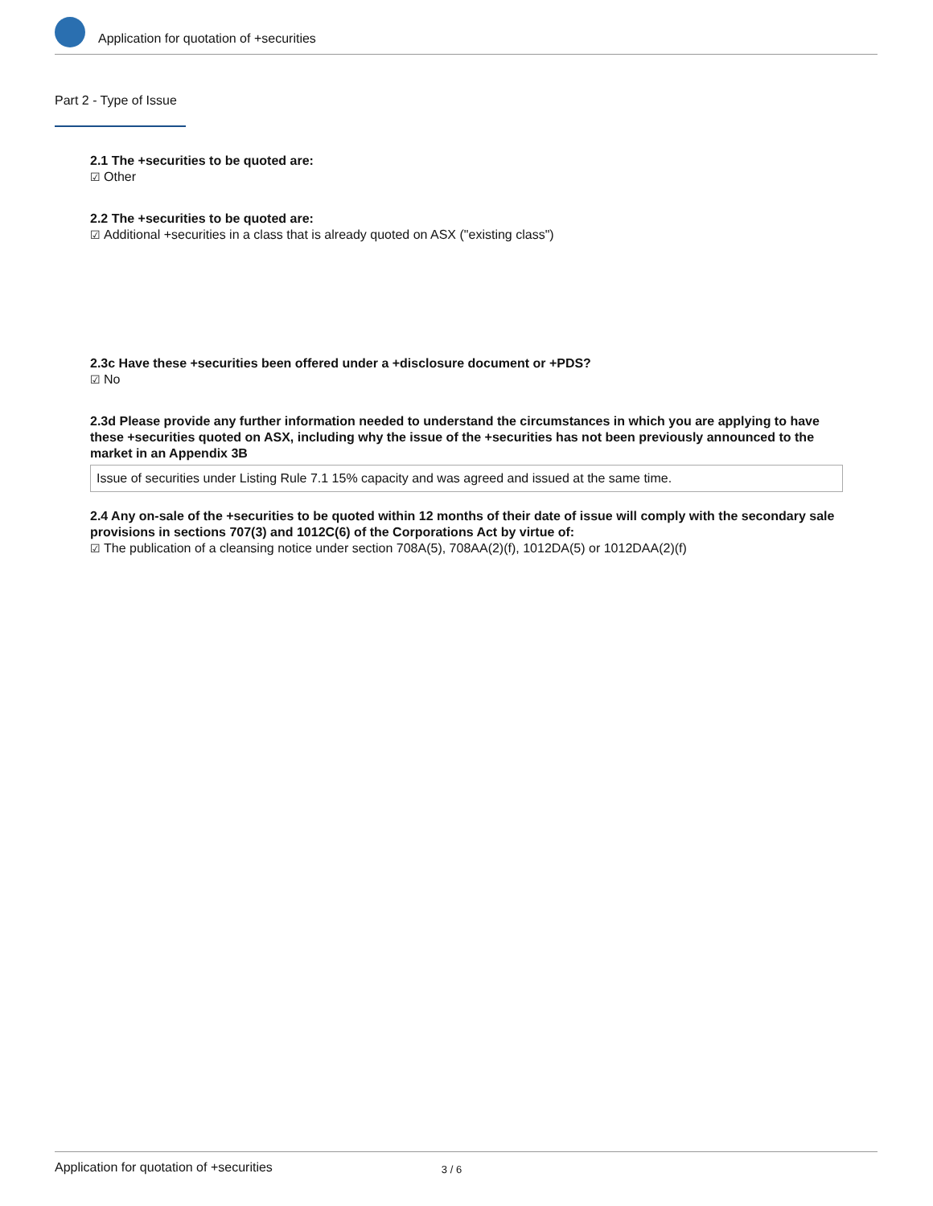Application for quotation of +securities
Part 2 - Type of Issue
2.1 The +securities to be quoted are:
☑ Other
2.2 The +securities to be quoted are:
☑ Additional +securities in a class that is already quoted on ASX ("existing class")
2.3c Have these +securities been offered under a +disclosure document or +PDS?
☑ No
2.3d Please provide any further information needed to understand the circumstances in which you are applying to have these +securities quoted on ASX, including why the issue of the +securities has not been previously announced to the market in an Appendix 3B
Issue of securities under Listing Rule 7.1 15% capacity and was agreed and issued at the same time.
2.4 Any on-sale of the +securities to be quoted within 12 months of their date of issue will comply with the secondary sale provisions in sections 707(3) and 1012C(6) of the Corporations Act by virtue of:
☑ The publication of a cleansing notice under section 708A(5), 708AA(2)(f), 1012DA(5) or 1012DAA(2)(f)
Application for quotation of +securities 3 / 6